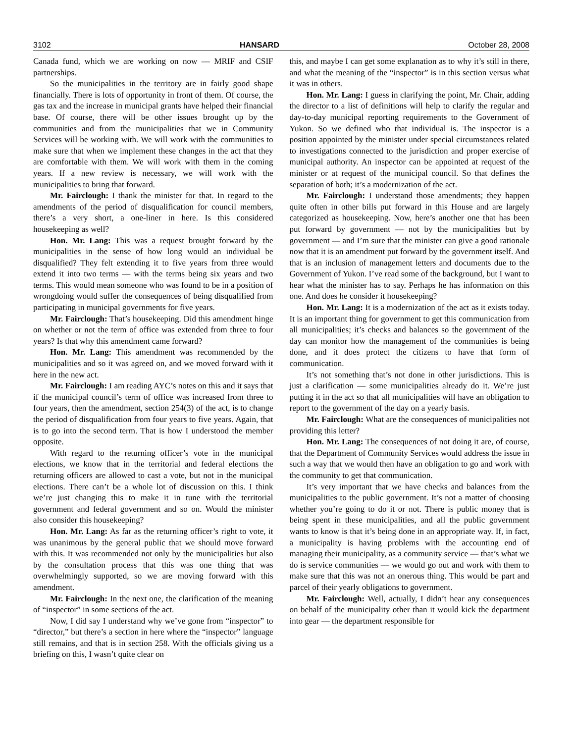3102 HANSARD October 28, 2008
Canada fund, which we are working on now — MRIF and CSIF partnerships.
So the municipalities in the territory are in fairly good shape financially. There is lots of opportunity in front of them. Of course, the gas tax and the increase in municipal grants have helped their financial base. Of course, there will be other issues brought up by the communities and from the municipalities that we in Community Services will be working with. We will work with the communities to make sure that when we implement these changes in the act that they are comfortable with them. We will work with them in the coming years. If a new review is necessary, we will work with the municipalities to bring that forward.
Mr. Fairclough: I thank the minister for that. In regard to the amendments of the period of disqualification for council members, there’s a very short, a one-liner in here. Is this considered housekeeping as well?
Hon. Mr. Lang: This was a request brought forward by the municipalities in the sense of how long would an individual be disqualified? They felt extending it to five years from three would extend it into two terms — with the terms being six years and two terms. This would mean someone who was found to be in a position of wrongdoing would suffer the consequences of being disqualified from participating in municipal governments for five years.
Mr. Fairclough: That’s housekeeping. Did this amendment hinge on whether or not the term of office was extended from three to four years? Is that why this amendment came forward?
Hon. Mr. Lang: This amendment was recommended by the municipalities and so it was agreed on, and we moved forward with it here in the new act.
Mr. Fairclough: I am reading AYC’s notes on this and it says that if the municipal council’s term of office was increased from three to four years, then the amendment, section 254(3) of the act, is to change the period of disqualification from four years to five years. Again, that is to go into the second term. That is how I understood the member opposite.
With regard to the returning officer’s vote in the municipal elections, we know that in the territorial and federal elections the returning officers are allowed to cast a vote, but not in the municipal elections. There can’t be a whole lot of discussion on this. I think we’re just changing this to make it in tune with the territorial government and federal government and so on. Would the minister also consider this housekeeping?
Hon. Mr. Lang: As far as the returning officer’s right to vote, it was unanimous by the general public that we should move forward with this. It was recommended not only by the municipalities but also by the consultation process that this was one thing that was overwhelmingly supported, so we are moving forward with this amendment.
Mr. Fairclough: In the next one, the clarification of the meaning of “inspector” in some sections of the act.
Now, I did say I understand why we’ve gone from “inspector” to “director,” but there’s a section in here where the “inspector” language still remains, and that is in section 258. With the officials giving us a briefing on this, I wasn’t quite clear on
this, and maybe I can get some explanation as to why it’s still in there, and what the meaning of the “inspector” is in this section versus what it was in others.
Hon. Mr. Lang: I guess in clarifying the point, Mr. Chair, adding the director to a list of definitions will help to clarify the regular and day-to-day municipal reporting requirements to the Government of Yukon. So we defined who that individual is. The inspector is a position appointed by the minister under special circumstances related to investigations connected to the jurisdiction and proper exercise of municipal authority. An inspector can be appointed at request of the minister or at request of the municipal council. So that defines the separation of both; it’s a modernization of the act.
Mr. Fairclough: I understand those amendments; they happen quite often in other bills put forward in this House and are largely categorized as housekeeping. Now, here’s another one that has been put forward by government — not by the municipalities but by government — and I’m sure that the minister can give a good rationale now that it is an amendment put forward by the government itself. And that is an inclusion of management letters and documents due to the Government of Yukon. I’ve read some of the background, but I want to hear what the minister has to say. Perhaps he has information on this one. And does he consider it housekeeping?
Hon. Mr. Lang: It is a modernization of the act as it exists today. It is an important thing for government to get this communication from all municipalities; it’s checks and balances so the government of the day can monitor how the management of the communities is being done, and it does protect the citizens to have that form of communication.
It’s not something that’s not done in other jurisdictions. This is just a clarification — some municipalities already do it. We’re just putting it in the act so that all municipalities will have an obligation to report to the government of the day on a yearly basis.
Mr. Fairclough: What are the consequences of municipalities not providing this letter?
Hon. Mr. Lang: The consequences of not doing it are, of course, that the Department of Community Services would address the issue in such a way that we would then have an obligation to go and work with the community to get that communication.
It’s very important that we have checks and balances from the municipalities to the public government. It’s not a matter of choosing whether you’re going to do it or not. There is public money that is being spent in these municipalities, and all the public government wants to know is that it’s being done in an appropriate way. If, in fact, a municipality is having problems with the accounting end of managing their municipality, as a community service — that’s what we do is service communities — we would go out and work with them to make sure that this was not an onerous thing. This would be part and parcel of their yearly obligations to government.
Mr. Fairclough: Well, actually, I didn’t hear any consequences on behalf of the municipality other than it would kick the department into gear — the department responsible for